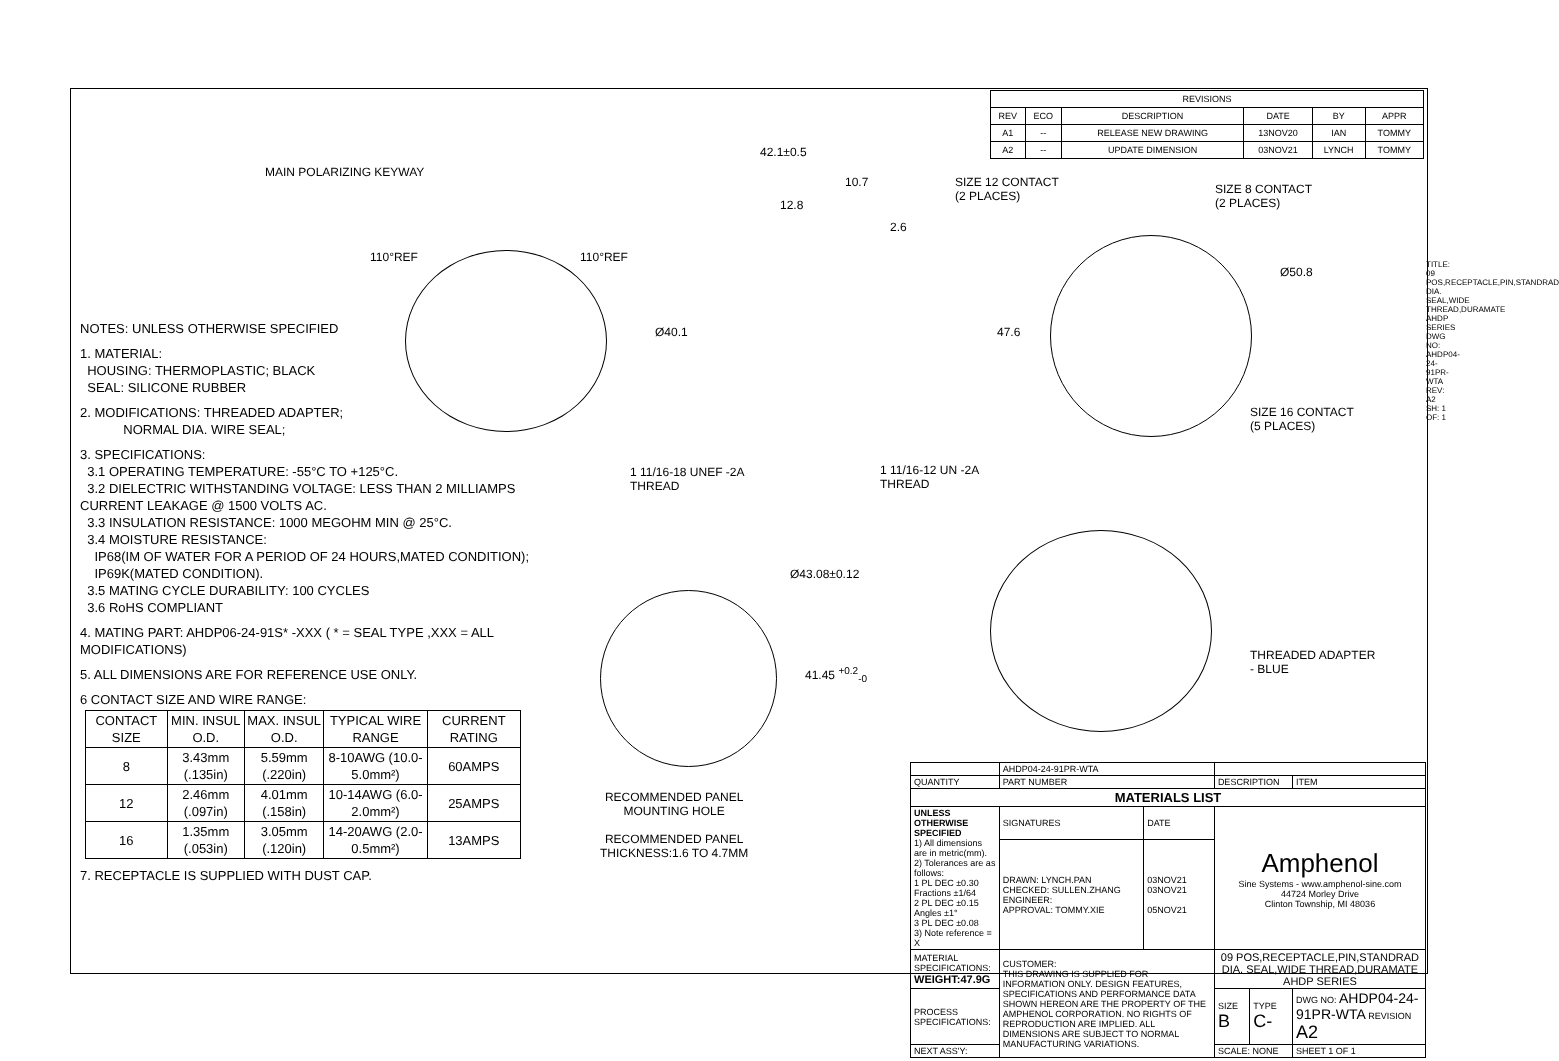| REVISIONS | | | | | |
| REV | ECO | DESCRIPTION | DATE | BY | APPR |
| A1 | -- | RELEASE NEW DRAWING | 13NOV20 | IAN | TOMMY |
| A2 | -- | UPDATE DIMENSION | 03NOV21 | LYNCH | TOMMY |
MAIN POLARIZING KEYWAY
110°REF 110°REF
42.1±0.5
10.7
12.8
2.6
Ø40.1
SIZE 12 CONTACT
(2 PLACES)
SIZE 8 CONTACT
(2 PLACES)
Ø50.8
47.6
SIZE 16 CONTACT
(5 PLACES)
1 11/16-18 UNEF -2A
THREAD
1 11/16-12 UN -2A
THREAD
Ø43.08±0.12
41.45 <sup>+0.2</sup><sub>-0</sub>
RECOMMENDED PANEL
MOUNTING HOLE
RECOMMENDED PANEL
THICKNESS:1.6 TO 4.7MM
THREADED ADAPTER
- BLUE
NOTES: UNLESS OTHERWISE SPECIFIED
1. MATERIAL:
HOUSING: THERMOPLASTIC; BLACK
SEAL: SILICONE RUBBER
2. MODIFICATIONS: THREADED ADAPTER;
NORMAL DIA. WIRE SEAL;
3. SPECIFICATIONS:
3.1 OPERATING TEMPERATURE: -55°C TO +125°C.
3.2 DIELECTRIC WITHSTANDING VOLTAGE: LESS THAN 2 MILLIAMPS CURRENT LEAKAGE @ 1500 VOLTS AC.
3.3 INSULATION RESISTANCE: 1000 MEGOHM MIN @ 25°C.
3.4 MOISTURE RESISTANCE:
IP68(IM OF WATER FOR A PERIOD OF 24 HOURS,MATED CONDITION);
IP69K(MATED CONDITION).
3.5 MATING CYCLE DURABILITY: 100 CYCLES
3.6 RoHS COMPLIANT
4. MATING PART: AHDP06-24-91S* -XXX ( * = SEAL TYPE ,XXX = ALL MODIFICATIONS)
5. ALL DIMENSIONS ARE FOR REFERENCE USE ONLY.
6 CONTACT SIZE AND WIRE RANGE:
| CONTACT SIZE | MIN. INSUL O.D. | MAX. INSUL O.D. | TYPICAL WIRE RANGE | CURRENT RATING |
| --- | --- | --- | --- | --- |
| 8 | 3.43mm (.135in) | 5.59mm (.220in) | 8-10AWG (10.0-5.0mm²) | 60AMPS |
| 12 | 2.46mm (.097in) | 4.01mm (.158in) | 10-14AWG (6.0-2.0mm²) | 25AMPS |
| 16 | 1.35mm (.053in) | 3.05mm (.120in) | 14-20AWG (2.0-0.5mm²) | 13AMPS |
7. RECEPTACLE IS SUPPLIED WITH DUST CAP.
| | AHDP04-24-91PR-WTA | | | | |
| QUANTITY | PART NUMBER | | DESCRIPTION | | ITEM |
| MATERIALS LIST | | | | | |
| UNLESS OTHERWISE SPECIFIED 1) All dimensions are in metric(mm). 2) Tolerances are as follows: 1 PL DEC ±0.30 Fractions ±1/64 2 PL DEC ±0.15 Angles ±1° 3 PL DEC ±0.08 3) Note reference = X | SIGNATURES | DATE | Amphenol Sine Systems - www.amphenol-sine.com 44724 Morley Drive Clinton Township, MI 48036 | | |
| | DRAWN: LYNCH.PAN CHECKED: SULLEN.ZHANG ENGINEER: APPROVAL: TOMMY.XIE | 03NOV21 03NOV21 05NOV21 | | | |
| MATERIAL SPECIFICATIONS: WEIGHT:47.9G | CUSTOMER: THIS DRAWING IS SUPPLIED FOR INFORMATION ONLY. DESIGN FEATURES, SPECIFICATIONS AND PERFORMANCE DATA SHOWN HEREON ARE THE PROPERTY OF THE AMPHENOL CORPORATION. NO RIGHTS OF REPRODUCTION ARE IMPLIED. ALL DIMENSIONS ARE SUBJECT TO NORMAL MANUFACTURING VARIATIONS. | | 09 POS,RECEPTACLE,PIN,STANDRAD DIA. SEAL,WIDE THREAD,DURAMATE AHDP SERIES | | |
| PROCESS SPECIFICATIONS: | | | SIZE B | TYPE C- | DWG NO: AHDP04-24-91PR-WTA REVISION A2 |
| NEXT ASS'Y: | | | SCALE: NONE | | SHEET 1 OF 1 |
TITLE: 09 POS,RECEPTACLE,PIN,STANDRAD DIA. SEAL,WIDE THREAD,DURAMATE AHDP SERIES DWG NO: AHDP04-24-91PR-WTA REV: A2 SH: 1 OF: 1